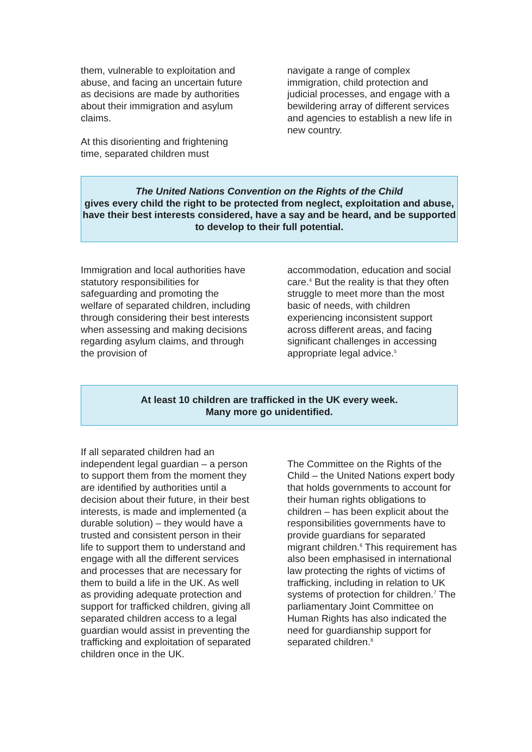them, vulnerable to exploitation and abuse, and facing an uncertain future as decisions are made by authorities about their immigration and asylum claims.
At this disorienting and frightening time, separated children must
navigate a range of complex immigration, child protection and judicial processes, and engage with a bewildering array of different services and agencies to establish a new life in new country.
The United Nations Convention on the Rights of the Child
gives every child the right to be protected from neglect, exploitation and abuse, have their best interests considered, have a say and be heard, and be supported to develop to their full potential.
Immigration and local authorities have statutory responsibilities for safeguarding and promoting the welfare of separated children, including through considering their best interests when assessing and making decisions regarding asylum claims, and through the provision of
accommodation, education and social care.<sup>4</sup> But the reality is that they often struggle to meet more than the most basic of needs, with children experiencing inconsistent support across different areas, and facing significant challenges in accessing appropriate legal advice.<sup>5</sup>
At least 10 children are trafficked in the UK every week.
Many more go unidentified.
If all separated children had an independent legal guardian – a person to support them from the moment they are identified by authorities until a decision about their future, in their best interests, is made and implemented (a durable solution) – they would have a trusted and consistent person in their life to support them to understand and engage with all the different services and processes that are necessary for them to build a life in the UK. As well as providing adequate protection and support for trafficked children, giving all separated children access to a legal guardian would assist in preventing the trafficking and exploitation of separated children once in the UK.
The Committee on the Rights of the Child – the United Nations expert body that holds governments to account for their human rights obligations to children – has been explicit about the responsibilities governments have to provide guardians for separated migrant children.<sup>6</sup> This requirement has also been emphasised in international law protecting the rights of victims of trafficking, including in relation to UK systems of protection for children.<sup>7</sup> The parliamentary Joint Committee on Human Rights has also indicated the need for guardianship support for separated children.<sup>8</sup>